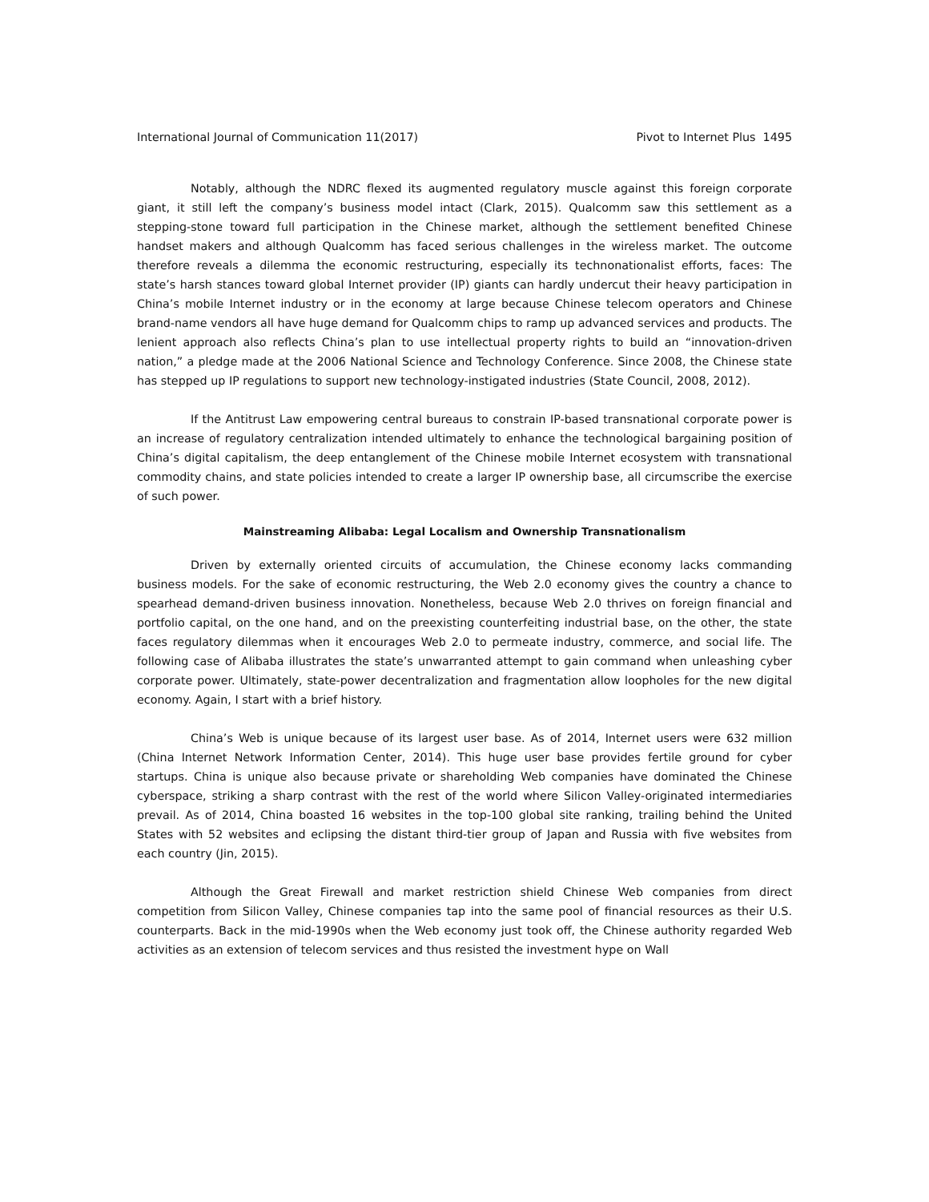International Journal of Communication 11(2017) Pivot to Internet Plus 1495
Notably, although the NDRC flexed its augmented regulatory muscle against this foreign corporate giant, it still left the company’s business model intact (Clark, 2015). Qualcomm saw this settlement as a stepping-stone toward full participation in the Chinese market, although the settlement benefited Chinese handset makers and although Qualcomm has faced serious challenges in the wireless market. The outcome therefore reveals a dilemma the economic restructuring, especially its technonationalist efforts, faces: The state’s harsh stances toward global Internet provider (IP) giants can hardly undercut their heavy participation in China’s mobile Internet industry or in the economy at large because Chinese telecom operators and Chinese brand-name vendors all have huge demand for Qualcomm chips to ramp up advanced services and products. The lenient approach also reflects China’s plan to use intellectual property rights to build an “innovation-driven nation,” a pledge made at the 2006 National Science and Technology Conference. Since 2008, the Chinese state has stepped up IP regulations to support new technology-instigated industries (State Council, 2008, 2012).
If the Antitrust Law empowering central bureaus to constrain IP-based transnational corporate power is an increase of regulatory centralization intended ultimately to enhance the technological bargaining position of China’s digital capitalism, the deep entanglement of the Chinese mobile Internet ecosystem with transnational commodity chains, and state policies intended to create a larger IP ownership base, all circumscribe the exercise of such power.
Mainstreaming Alibaba: Legal Localism and Ownership Transnationalism
Driven by externally oriented circuits of accumulation, the Chinese economy lacks commanding business models. For the sake of economic restructuring, the Web 2.0 economy gives the country a chance to spearhead demand-driven business innovation. Nonetheless, because Web 2.0 thrives on foreign financial and portfolio capital, on the one hand, and on the preexisting counterfeiting industrial base, on the other, the state faces regulatory dilemmas when it encourages Web 2.0 to permeate industry, commerce, and social life. The following case of Alibaba illustrates the state’s unwarranted attempt to gain command when unleashing cyber corporate power. Ultimately, state-power decentralization and fragmentation allow loopholes for the new digital economy. Again, I start with a brief history.
China’s Web is unique because of its largest user base. As of 2014, Internet users were 632 million (China Internet Network Information Center, 2014). This huge user base provides fertile ground for cyber startups. China is unique also because private or shareholding Web companies have dominated the Chinese cyberspace, striking a sharp contrast with the rest of the world where Silicon Valley-originated intermediaries prevail. As of 2014, China boasted 16 websites in the top-100 global site ranking, trailing behind the United States with 52 websites and eclipsing the distant third-tier group of Japan and Russia with five websites from each country (Jin, 2015).
Although the Great Firewall and market restriction shield Chinese Web companies from direct competition from Silicon Valley, Chinese companies tap into the same pool of financial resources as their U.S. counterparts. Back in the mid-1990s when the Web economy just took off, the Chinese authority regarded Web activities as an extension of telecom services and thus resisted the investment hype on Wall